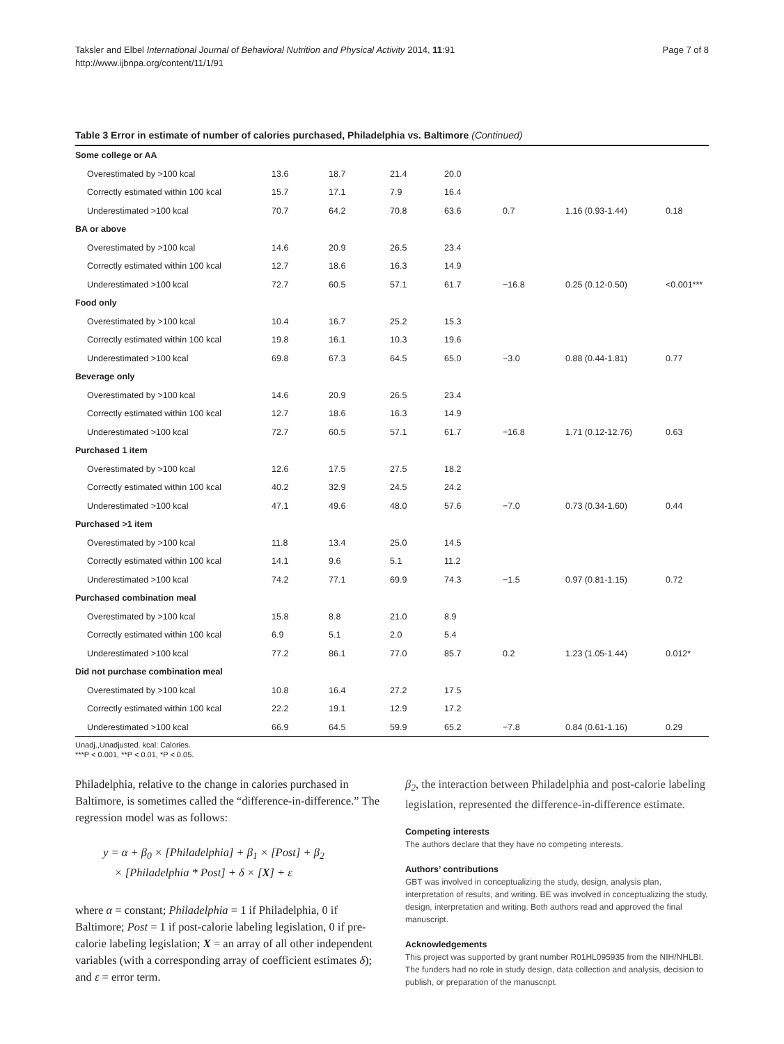Taksler and Elbel International Journal of Behavioral Nutrition and Physical Activity 2014, 11:91
http://www.ijbnpa.org/content/11/1/91
Page 7 of 8
Table 3 Error in estimate of number of calories purchased, Philadelphia vs. Baltimore (Continued)
| Some college or AA | | | | | | | |
| Overestimated by >100 kcal | 13.6 | 18.7 | 21.4 | 20.0 | | | |
| Correctly estimated within 100 kcal | 15.7 | 17.1 | 7.9 | 16.4 | | | |
| Underestimated >100 kcal | 70.7 | 64.2 | 70.8 | 63.6 | 0.7 | 1.16 (0.93-1.44) | 0.18 |
| BA or above | | | | | | | |
| Overestimated by >100 kcal | 14.6 | 20.9 | 26.5 | 23.4 | | | |
| Correctly estimated within 100 kcal | 12.7 | 18.6 | 16.3 | 14.9 | | | |
| Underestimated >100 kcal | 72.7 | 60.5 | 57.1 | 61.7 | −16.8 | 0.25 (0.12-0.50) | <0.001*** |
| Food only | | | | | | | |
| Overestimated by >100 kcal | 10.4 | 16.7 | 25.2 | 15.3 | | | |
| Correctly estimated within 100 kcal | 19.8 | 16.1 | 10.3 | 19.6 | | | |
| Underestimated >100 kcal | 69.8 | 67.3 | 64.5 | 65.0 | −3.0 | 0.88 (0.44-1.81) | 0.77 |
| Beverage only | | | | | | | |
| Overestimated by >100 kcal | 14.6 | 20.9 | 26.5 | 23.4 | | | |
| Correctly estimated within 100 kcal | 12.7 | 18.6 | 16.3 | 14.9 | | | |
| Underestimated >100 kcal | 72.7 | 60.5 | 57.1 | 61.7 | −16.8 | 1.71 (0.12-12.76) | 0.63 |
| Purchased 1 item | | | | | | | |
| Overestimated by >100 kcal | 12.6 | 17.5 | 27.5 | 18.2 | | | |
| Correctly estimated within 100 kcal | 40.2 | 32.9 | 24.5 | 24.2 | | | |
| Underestimated >100 kcal | 47.1 | 49.6 | 48.0 | 57.6 | −7.0 | 0.73 (0.34-1.60) | 0.44 |
| Purchased >1 item | | | | | | | |
| Overestimated by >100 kcal | 11.8 | 13.4 | 25.0 | 14.5 | | | |
| Correctly estimated within 100 kcal | 14.1 | 9.6 | 5.1 | 11.2 | | | |
| Underestimated >100 kcal | 74.2 | 77.1 | 69.9 | 74.3 | −1.5 | 0.97 (0.81-1.15) | 0.72 |
| Purchased combination meal | | | | | | | |
| Overestimated by >100 kcal | 15.8 | 8.8 | 21.0 | 8.9 | | | |
| Correctly estimated within 100 kcal | 6.9 | 5.1 | 2.0 | 5.4 | | | |
| Underestimated >100 kcal | 77.2 | 86.1 | 77.0 | 85.7 | 0.2 | 1.23 (1.05-1.44) | 0.012* |
| Did not purchase combination meal | | | | | | | |
| Overestimated by >100 kcal | 10.8 | 16.4 | 27.2 | 17.5 | | | |
| Correctly estimated within 100 kcal | 22.2 | 19.1 | 12.9 | 17.2 | | | |
| Underestimated >100 kcal | 66.9 | 64.5 | 59.9 | 65.2 | −7.8 | 0.84 (0.61-1.16) | 0.29 |
Unadj.,Unadjusted. kcal: Calories.
***P < 0.001, **P < 0.01, *P < 0.05.
Philadelphia, relative to the change in calories purchased in Baltimore, is sometimes called the “difference-in-difference.” The regression model was as follows:
y = α + β<sub>0</sub> × [Philadelphia] + β<sub>1</sub> × [Post] + β<sub>2</sub>
× [Philadelphia * Post] + δ × [X] + ε
where α = constant; Philadelphia = 1 if Philadelphia, 0 if Baltimore; Post = 1 if post-calorie labeling legislation, 0 if pre-calorie labeling legislation; X = an array of all other independent variables (with a corresponding array of coefficient estimates δ); and ε = error term.
β<sub>2</sub>, the interaction between Philadelphia and post-calorie labeling legislation, represented the difference-in-difference estimate.
Competing interests
The authors declare that they have no competing interests.
Authors’ contributions
GBT was involved in conceptualizing the study, design, analysis plan, interpretation of results, and writing. BE was involved in conceptualizing the study, design, interpretation and writing. Both authors read and approved the final manuscript.
Acknowledgements
This project was supported by grant number R01HL095935 from the NIH/NHLBI. The funders had no role in study design, data collection and analysis, decision to publish, or preparation of the manuscript.